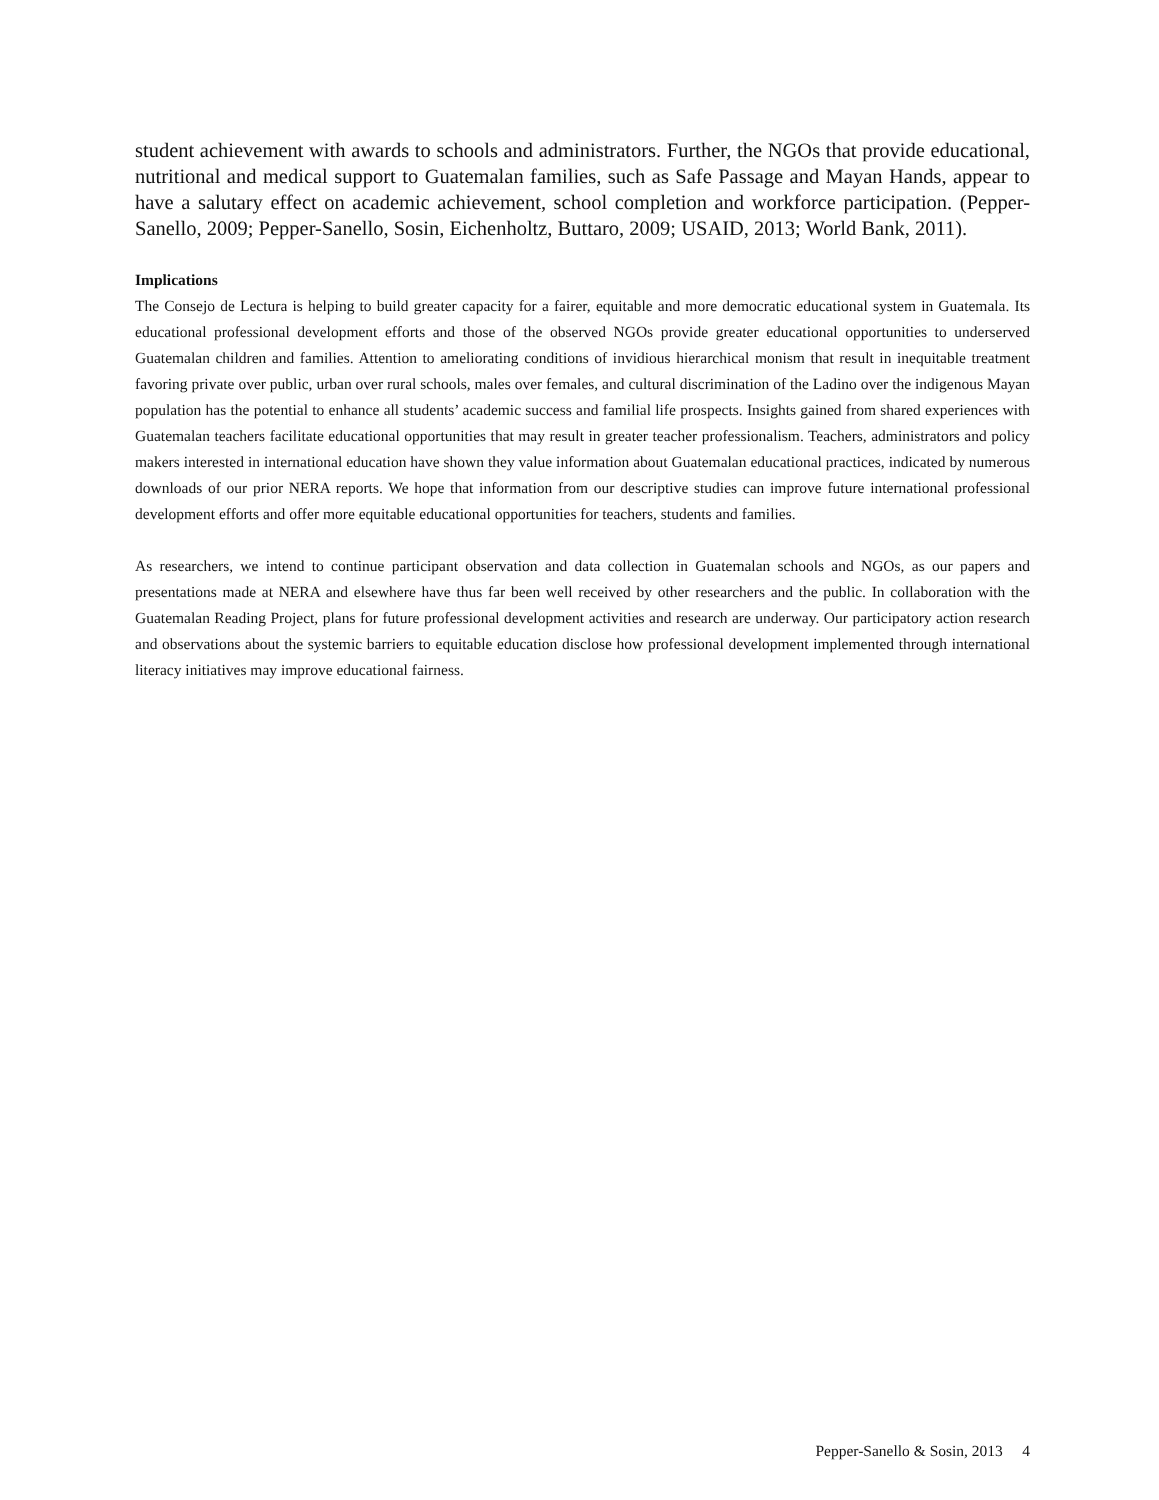student achievement with awards to schools and administrators. Further, the NGOs that provide educational, nutritional and medical support to Guatemalan families, such as Safe Passage and Mayan Hands, appear to have a salutary effect on academic achievement, school completion and workforce participation. (Pepper-Sanello, 2009; Pepper-Sanello, Sosin, Eichenholtz, Buttaro, 2009; USAID, 2013; World Bank, 2011).
Implications
The Consejo de Lectura is helping to build greater capacity for a fairer, equitable and more democratic educational system in Guatemala. Its educational professional development efforts and those of the observed NGOs provide greater educational opportunities to underserved Guatemalan children and families. Attention to ameliorating conditions of invidious hierarchical monism that result in inequitable treatment favoring private over public, urban over rural schools, males over females, and cultural discrimination of the Ladino over the indigenous Mayan population has the potential to enhance all students’ academic success and familial life prospects. Insights gained from shared experiences with Guatemalan teachers facilitate educational opportunities that may result in greater teacher professionalism. Teachers, administrators and policy makers interested in international education have shown they value information about Guatemalan educational practices, indicated by numerous downloads of our prior NERA reports. We hope that information from our descriptive studies can improve future international professional development efforts and offer more equitable educational opportunities for teachers, students and families.
As researchers, we intend to continue participant observation and data collection in Guatemalan schools and NGOs, as our papers and presentations made at NERA and elsewhere have thus far been well received by other researchers and the public. In collaboration with the Guatemalan Reading Project, plans for future professional development activities and research are underway. Our participatory action research and observations about the systemic barriers to equitable education disclose how professional development implemented through international literacy initiatives may improve educational fairness.
Pepper-Sanello & Sosin, 2013 4